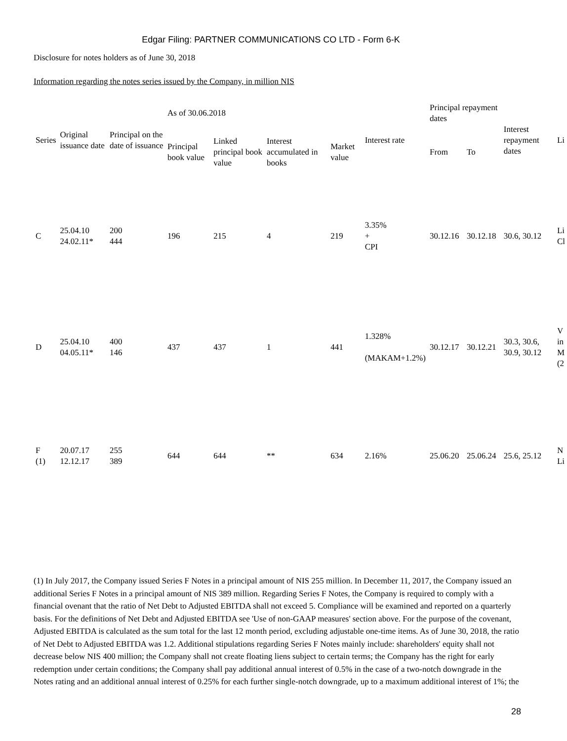Edgar Filing: PARTNER COMMUNICATIONS CO LTD - Form 6-K
Disclosure for notes holders as of June 30, 2018
Information regarding the notes series issued by the Company, in million NIS
| Series | Original issuance date | Principal on the date of issuance | As of 30.06.2018 | | | | Interest rate | Principal repayment dates | | Interest repayment dates | Li |
| --- | --- | --- | --- | --- | --- | --- | --- | --- | --- | --- | --- |
| | | | Principal book value | Linked principal book value | Interest accumulated in books | Market value | | From | To | | |
| C | 25.04.10 24.02.11* | 200 444 | 196 | 215 | 4 | 219 | 3.35% + CPI | 30.12.16 | 30.12.18 | 30.6, 30.12 | Li Cl |
| D | 25.04.10 04.05.11* | 400 146 | 437 | 437 | 1 | 441 | 1.328% (MAKAM+1.2%) | 30.12.17 | 30.12.21 | 30.3, 30.6, 30.9, 30.12 | V in M (2 |
| F (1) | 20.07.17 12.12.17 | 255 389 | 644 | 644 | ** | 634 | 2.16% | 25.06.20 | 25.06.24 | 25.6, 25.12 | N Li |
(1) In July 2017, the Company issued Series F Notes in a principal amount of NIS 255 million. In December 11, 2017, the Company issued an additional Series F Notes in a principal amount of NIS 389 million. Regarding Series F Notes, the Company is required to comply with a financial ovenant that the ratio of Net Debt to Adjusted EBITDA shall not exceed 5. Compliance will be examined and reported on a quarterly basis. For the definitions of Net Debt and Adjusted EBITDA see 'Use of non-GAAP measures' section above. For the purpose of the covenant, Adjusted EBITDA is calculated as the sum total for the last 12 month period, excluding adjustable one-time items. As of June 30, 2018, the ratio of Net Debt to Adjusted EBITDA was 1.2. Additional stipulations regarding Series F Notes mainly include: shareholders' equity shall not decrease below NIS 400 million; the Company shall not create floating liens subject to certain terms; the Company has the right for early redemption under certain conditions; the Company shall pay additional annual interest of 0.5% in the case of a two-notch downgrade in the Notes rating and an additional annual interest of 0.25% for each further single-notch downgrade, up to a maximum additional interest of 1%; the
28